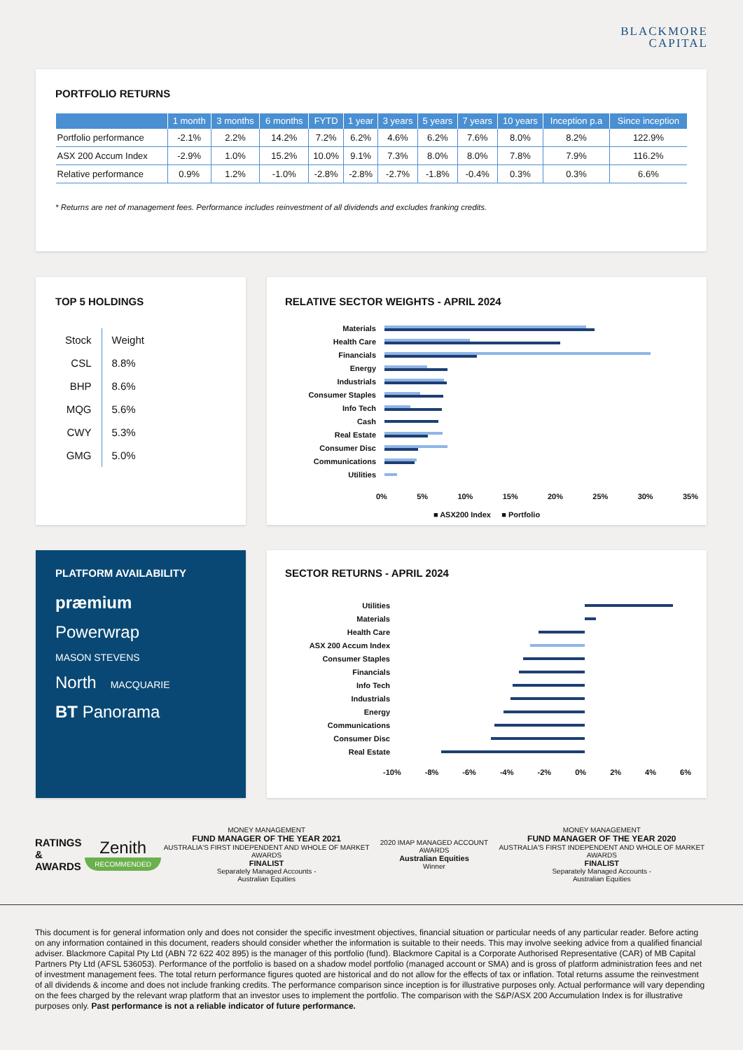BLACKMORE
CAPITAL
PORTFOLIO RETURNS
| | 1 month | 3 months | 6 months | FYTD | 1 year | 3 years | 5 years | 7 years | 10 years | Inception p.a | Since inception |
| --- | --- | --- | --- | --- | --- | --- | --- | --- | --- | --- | --- |
| Portfolio performance | -2.1% | 2.2% | 14.2% | 7.2% | 6.2% | 4.6% | 6.2% | 7.6% | 8.0% | 8.2% | 122.9% |
| ASX 200 Accum Index | -2.9% | 1.0% | 15.2% | 10.0% | 9.1% | 7.3% | 8.0% | 8.0% | 7.8% | 7.9% | 116.2% |
| Relative performance | 0.9% | 1.2% | -1.0% | -2.8% | -2.8% | -2.7% | -1.8% | -0.4% | 0.3% | 0.3% | 6.6% |
* Returns are net of management fees. Performance includes reinvestment of all dividends and excludes franking credits.
TOP 5 HOLDINGS
| Stock | Weight |
| --- | --- |
| CSL | 8.8% |
| BHP | 8.6% |
| MQG | 5.6% |
| CWY | 5.3% |
| GMG | 5.0% |
RELATIVE SECTOR WEIGHTS - APRIL 2024
Materials
Health Care
Financials
Energy
Industrials
Consumer Staples
Info Tech
Cash
Real Estate
Consumer Disc
Communications
Utilities
0% 5% 10% 15% 20% 25% 30% 35%
■ ASX200 Index ■ Portfolio
PLATFORM AVAILABILITY
præmium
Powerwrap
MASON STEVENS
North MACQUARIE
BT Panorama
SECTOR RETURNS - APRIL 2024
Utilities
Materials
Health Care
ASX 200 Accum Index
Consumer Staples
Financials
Info Tech
Industrials
Energy
Communications
Consumer Disc
Real Estate
-10% -8% -6% -4% -2% 0% 2% 4% 6%
RATINGS
& AWARDS
Zenith
RECOMMENDED
MONEY MANAGEMENT
FUND MANAGER OF THE YEAR 2021
AUSTRALIA'S FIRST INDEPENDENT AND WHOLE OF MARKET AWARDS
FINALIST
Separately Managed Accounts -
Australian Equities
2020 IMAP MANAGED ACCOUNT AWARDS
Australian Equities
Winner
MONEY MANAGEMENT
FUND MANAGER OF THE YEAR 2020
AUSTRALIA'S FIRST INDEPENDENT AND WHOLE OF MARKET AWARDS
FINALIST
Separately Managed Accounts -
Australian Equities
This document is for general information only and does not consider the specific investment objectives, financial situation or particular needs of any particular reader. Before acting on any information contained in this document, readers should consider whether the information is suitable to their needs. This may involve seeking advice from a qualified financial adviser. Blackmore Capital Pty Ltd (ABN 72 622 402 895) is the manager of this portfolio (fund). Blackmore Capital is a Corporate Authorised Representative (CAR) of MB Capital Partners Pty Ltd (AFSL 536053). Performance of the portfolio is based on a shadow model portfolio (managed account or SMA) and is gross of platform administration fees and net of investment management fees. The total return performance figures quoted are historical and do not allow for the effects of tax or inflation. Total returns assume the reinvestment of all dividends & income and does not include franking credits. The performance comparison since inception is for illustrative purposes only. Actual performance will vary depending on the fees charged by the relevant wrap platform that an investor uses to implement the portfolio. The comparison with the S&P/ASX 200 Accumulation Index is for illustrative purposes only. Past performance is not a reliable indicator of future performance.